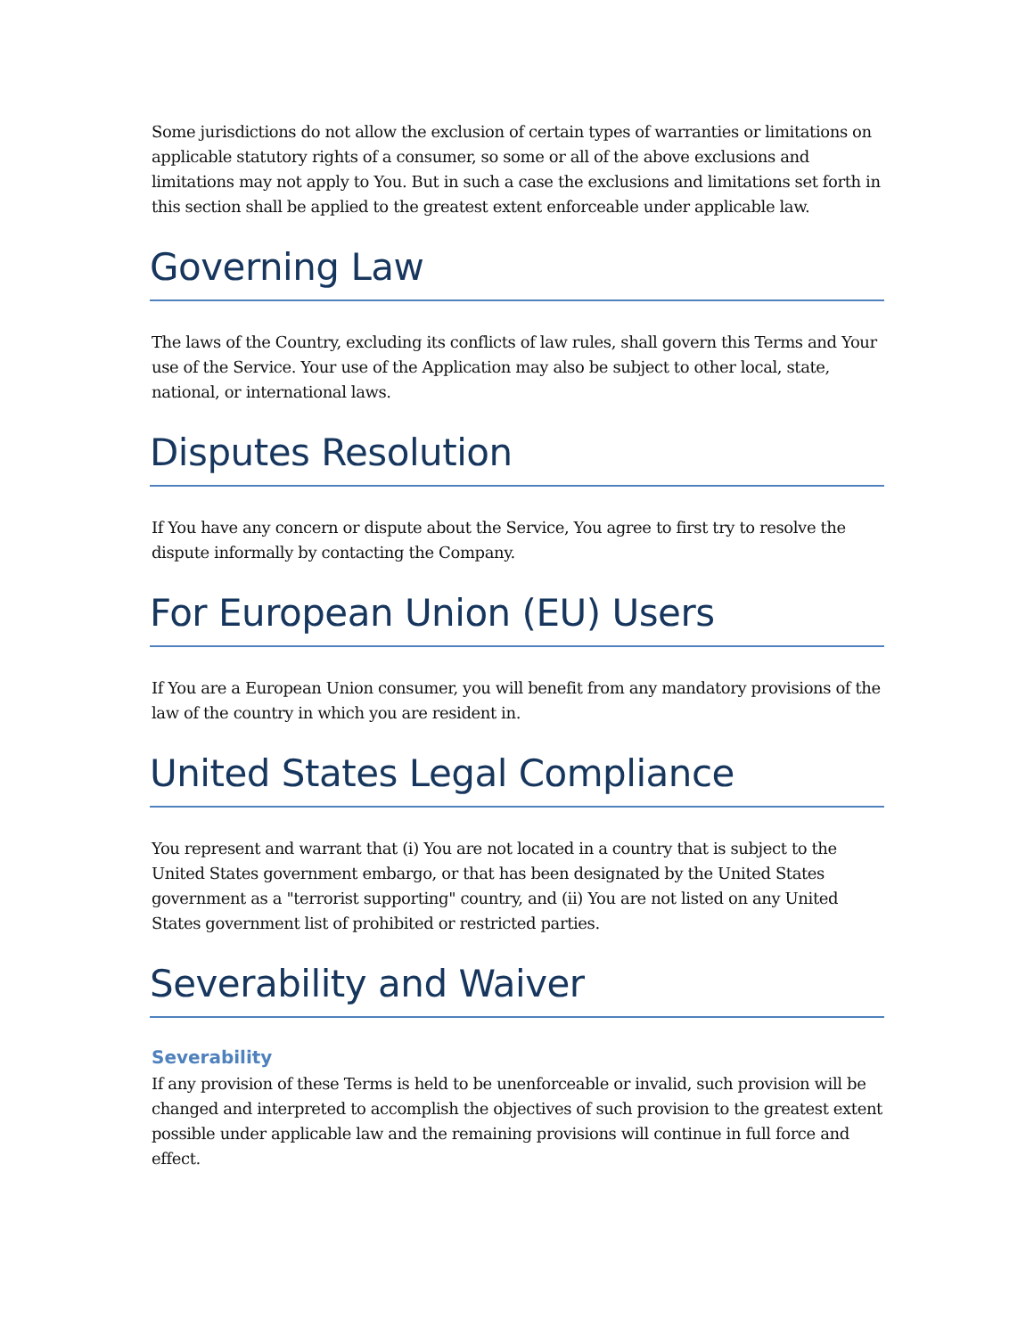Some jurisdictions do not allow the exclusion of certain types of warranties or limitations on applicable statutory rights of a consumer, so some or all of the above exclusions and limitations may not apply to You. But in such a case the exclusions and limitations set forth in this section shall be applied to the greatest extent enforceable under applicable law.
Governing Law
The laws of the Country, excluding its conflicts of law rules, shall govern this Terms and Your use of the Service. Your use of the Application may also be subject to other local, state, national, or international laws.
Disputes Resolution
If You have any concern or dispute about the Service, You agree to first try to resolve the dispute informally by contacting the Company.
For European Union (EU) Users
If You are a European Union consumer, you will benefit from any mandatory provisions of the law of the country in which you are resident in.
United States Legal Compliance
You represent and warrant that (i) You are not located in a country that is subject to the United States government embargo, or that has been designated by the United States government as a "terrorist supporting" country, and (ii) You are not listed on any United States government list of prohibited or restricted parties.
Severability and Waiver
Severability
If any provision of these Terms is held to be unenforceable or invalid, such provision will be changed and interpreted to accomplish the objectives of such provision to the greatest extent possible under applicable law and the remaining provisions will continue in full force and effect.